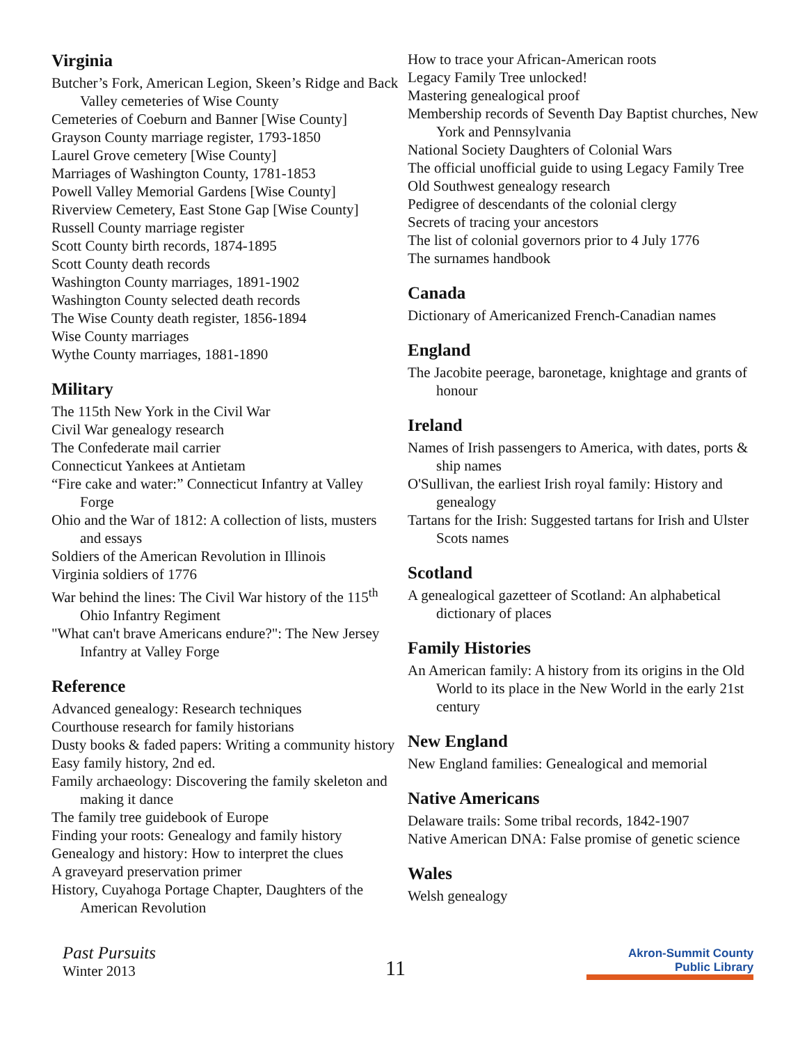Virginia
Butcher’s Fork, American Legion, Skeen’s Ridge and Back Valley cemeteries of Wise County
Cemeteries of Coeburn and Banner [Wise County]
Grayson County marriage register, 1793-1850
Laurel Grove cemetery [Wise County]
Marriages of Washington County, 1781-1853
Powell Valley Memorial Gardens [Wise County]
Riverview Cemetery, East Stone Gap [Wise County]
Russell County marriage register
Scott County birth records, 1874-1895
Scott County death records
Washington County marriages, 1891-1902
Washington County selected death records
The Wise County death register, 1856-1894
Wise County marriages
Wythe County marriages, 1881-1890
Military
The 115th New York in the Civil War
Civil War genealogy research
The Confederate mail carrier
Connecticut Yankees at Antietam
“Fire cake and water:” Connecticut Infantry at Valley Forge
Ohio and the War of 1812: A collection of lists, musters and essays
Soldiers of the American Revolution in Illinois
Virginia soldiers of 1776
War behind the lines: The Civil War history of the 115<sup>th</sup> Ohio Infantry Regiment
"What can't brave Americans endure?": The New Jersey Infantry at Valley Forge
Reference
Advanced genealogy: Research techniques
Courthouse research for family historians
Dusty books & faded papers: Writing a community history
Easy family history, 2nd ed.
Family archaeology: Discovering the family skeleton and making it dance
The family tree guidebook of Europe
Finding your roots: Genealogy and family history
Genealogy and history: How to interpret the clues
A graveyard preservation primer
History, Cuyahoga Portage Chapter, Daughters of the American Revolution
How to trace your African-American roots
Legacy Family Tree unlocked!
Mastering genealogical proof
Membership records of Seventh Day Baptist churches, New York and Pennsylvania
National Society Daughters of Colonial Wars
The official unofficial guide to using Legacy Family Tree
Old Southwest genealogy research
Pedigree of descendants of the colonial clergy
Secrets of tracing your ancestors
The list of colonial governors prior to 4 July 1776
The surnames handbook
Canada
Dictionary of Americanized French-Canadian names
England
The Jacobite peerage, baronetage, knightage and grants of honour
Ireland
Names of Irish passengers to America, with dates, ports & ship names
O'Sullivan, the earliest Irish royal family: History and genealogy
Tartans for the Irish: Suggested tartans for Irish and Ulster Scots names
Scotland
A genealogical gazetteer of Scotland: An alphabetical dictionary of places
Family Histories
An American family: A history from its origins in the Old World to its place in the New World in the early 21st century
New England
New England families: Genealogical and memorial
Native Americans
Delaware trails: Some tribal records, 1842-1907
Native American DNA: False promise of genetic science
Wales
Welsh genealogy
Past Pursuits
Winter 2013
11
Akron-Summit County
Public Library